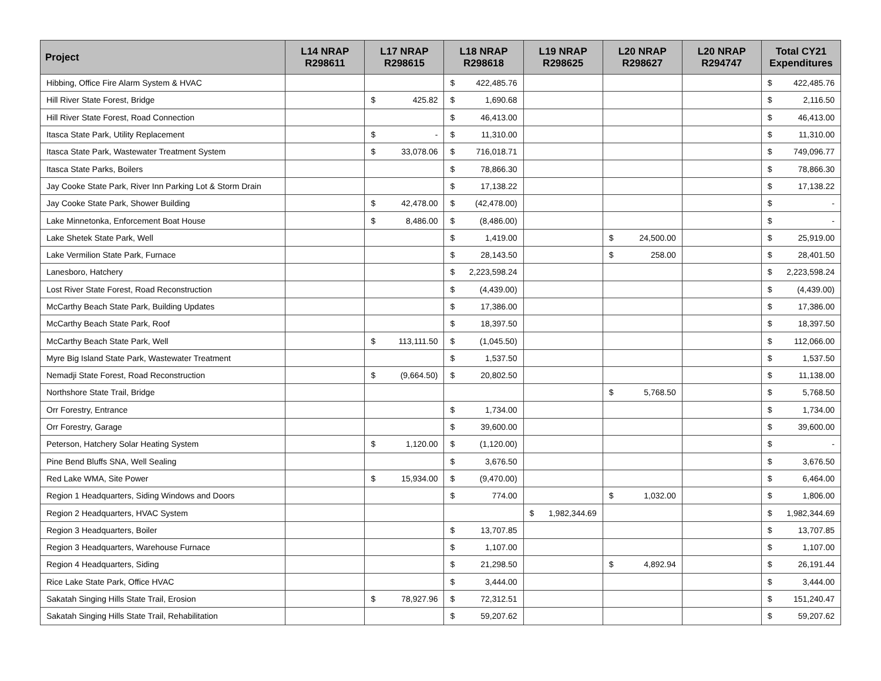| Project | L14 NRAP R298611 | L17 NRAP R298615 | L18 NRAP R298618 | L19 NRAP R298625 | L20 NRAP R298627 | L20 NRAP R294747 | Total CY21 Expenditures |
| --- | --- | --- | --- | --- | --- | --- | --- |
| Hibbing, Office Fire Alarm System & HVAC | | | $ 422,485.76 | | | | $ 422,485.76 |
| Hill River State Forest, Bridge | | $ 425.82 | $ 1,690.68 | | | | $ 2,116.50 |
| Hill River State Forest, Road Connection | | | $ 46,413.00 | | | | $ 46,413.00 |
| Itasca State Park, Utility Replacement | | $ - | $ 11,310.00 | | | | $ 11,310.00 |
| Itasca State Park, Wastewater Treatment System | | $ 33,078.06 | $ 716,018.71 | | | | $ 749,096.77 |
| Itasca State Parks, Boilers | | | $ 78,866.30 | | | | $ 78,866.30 |
| Jay Cooke State Park, River Inn Parking Lot & Storm Drain | | | $ 17,138.22 | | | | $ 17,138.22 |
| Jay Cooke State Park, Shower Building | | $ 42,478.00 | $ (42,478.00) | | | | $ - |
| Lake Minnetonka, Enforcement Boat House | | $ 8,486.00 | $ (8,486.00) | | | | $ - |
| Lake Shetek State Park, Well | | | $ 1,419.00 | | $ 24,500.00 | | $ 25,919.00 |
| Lake Vermilion State Park, Furnace | | | $ 28,143.50 | | $ 258.00 | | $ 28,401.50 |
| Lanesboro, Hatchery | | | $ 2,223,598.24 | | | | $ 2,223,598.24 |
| Lost River State Forest, Road Reconstruction | | | $ (4,439.00) | | | | $ (4,439.00) |
| McCarthy Beach State Park, Building Updates | | | $ 17,386.00 | | | | $ 17,386.00 |
| McCarthy Beach State Park, Roof | | | $ 18,397.50 | | | | $ 18,397.50 |
| McCarthy Beach State Park, Well | | $ 113,111.50 | $ (1,045.50) | | | | $ 112,066.00 |
| Myre Big Island State Park, Wastewater Treatment | | | $ 1,537.50 | | | | $ 1,537.50 |
| Nemadji State Forest, Road Reconstruction | | $ (9,664.50) | $ 20,802.50 | | | | $ 11,138.00 |
| Northshore State Trail, Bridge | | | | | $ 5,768.50 | | $ 5,768.50 |
| Orr Forestry, Entrance | | | $ 1,734.00 | | | | $ 1,734.00 |
| Orr Forestry, Garage | | | $ 39,600.00 | | | | $ 39,600.00 |
| Peterson, Hatchery Solar Heating System | | $ 1,120.00 | $ (1,120.00) | | | | $ - |
| Pine Bend Bluffs SNA, Well Sealing | | | $ 3,676.50 | | | | $ 3,676.50 |
| Red Lake WMA, Site Power | | $ 15,934.00 | $ (9,470.00) | | | | $ 6,464.00 |
| Region 1 Headquarters, Siding Windows and Doors | | | $ 774.00 | | $ 1,032.00 | | $ 1,806.00 |
| Region 2 Headquarters, HVAC System | | | | $ 1,982,344.69 | | | $ 1,982,344.69 |
| Region 3 Headquarters, Boiler | | | $ 13,707.85 | | | | $ 13,707.85 |
| Region 3 Headquarters, Warehouse Furnace | | | $ 1,107.00 | | | | $ 1,107.00 |
| Region 4 Headquarters, Siding | | | $ 21,298.50 | | $ 4,892.94 | | $ 26,191.44 |
| Rice Lake State Park, Office HVAC | | | $ 3,444.00 | | | | $ 3,444.00 |
| Sakatah Singing Hills State Trail, Erosion | | $ 78,927.96 | $ 72,312.51 | | | | $ 151,240.47 |
| Sakatah Singing Hills State Trail, Rehabilitation | | | $ 59,207.62 | | | | $ 59,207.62 |